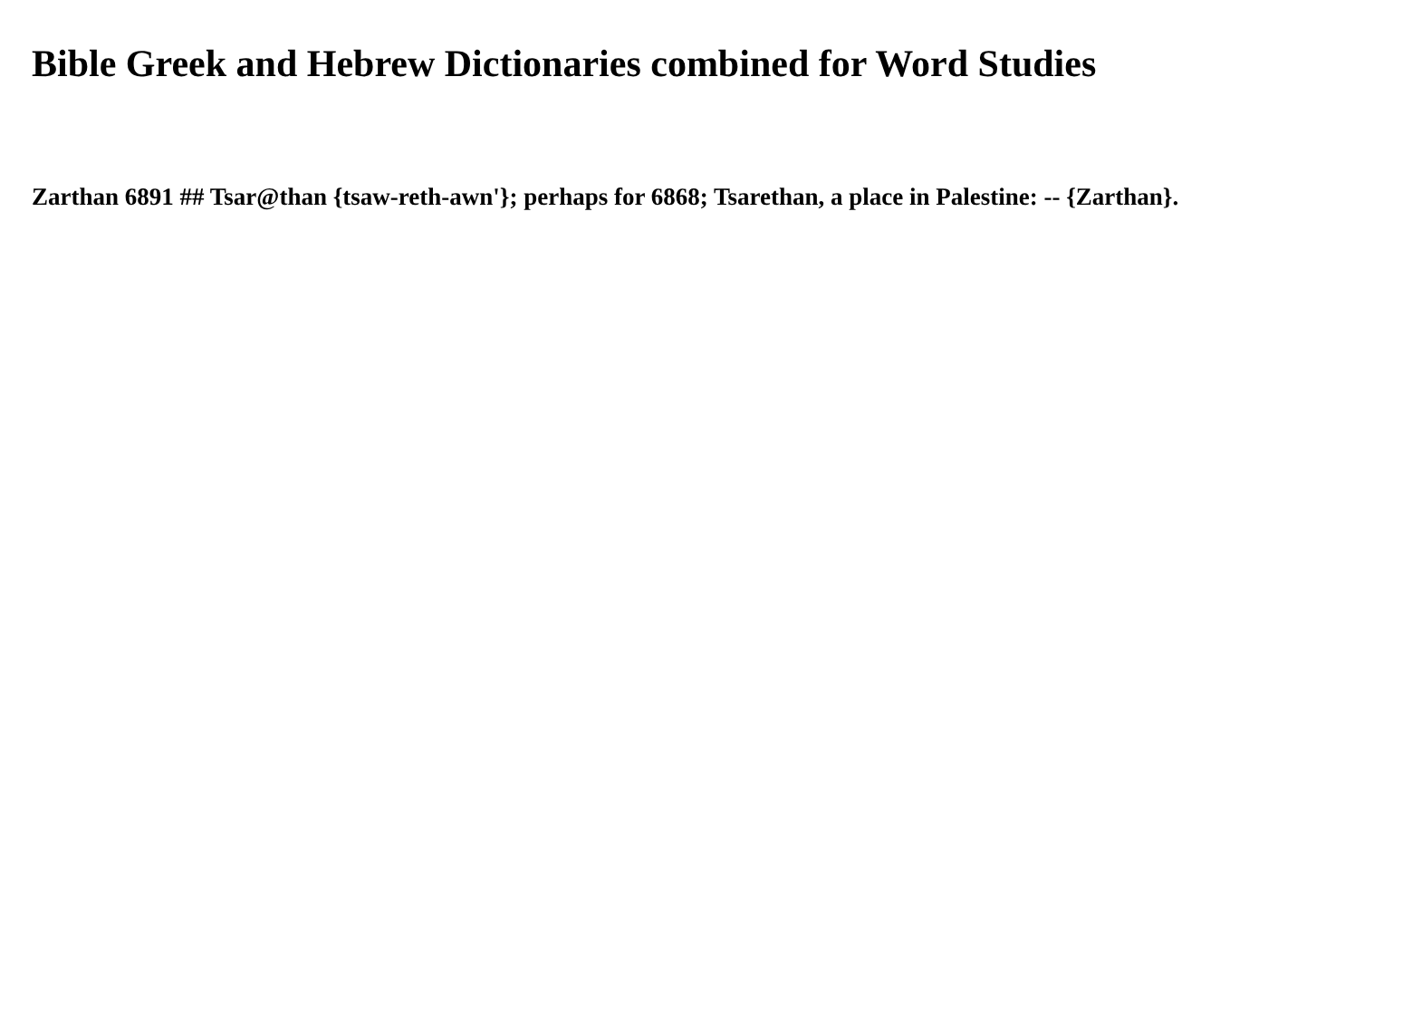Bible Greek and Hebrew Dictionaries combined for Word Studies
Zarthan 6891 ## Tsar@than {tsaw-reth-awn'}; perhaps for 6868; Tsarethan, a place in Palestine: -- {Zarthan}.